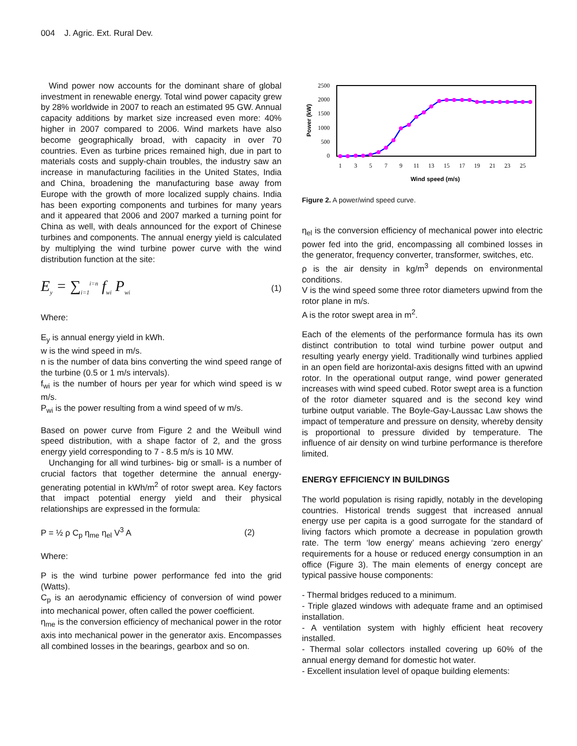004 J. Agric. Ext. Rural Dev.
Wind power now accounts for the dominant share of global investment in renewable energy. Total wind power capacity grew by 28% worldwide in 2007 to reach an estimated 95 GW. Annual capacity additions by market size increased even more: 40% higher in 2007 compared to 2006. Wind markets have also become geographically broad, with capacity in over 70 countries. Even as turbine prices remained high, due in part to materials costs and supply-chain troubles, the industry saw an increase in manufacturing facilities in the United States, India and China, broadening the manufacturing base away from Europe with the growth of more localized supply chains. India has been exporting components and turbines for many years and it appeared that 2006 and 2007 marked a turning point for China as well, with deals announced for the export of Chinese turbines and components. The annual energy yield is calculated by multiplying the wind turbine power curve with the wind distribution function at the site:
E<sub>y</sub> = ∑<sub>i=1</sub><sup>i=n</sup> f<sub>wi</sub> P<sub>wi</sub> (1)
Where:
E<sub>y</sub> is annual energy yield in kWh.
w is the wind speed in m/s.
n is the number of data bins converting the wind speed range of the turbine (0.5 or 1 m/s intervals).
f<sub>wi</sub> is the number of hours per year for which wind speed is w m/s.
P<sub>wi</sub> is the power resulting from a wind speed of w m/s.
Based on power curve from Figure 2 and the Weibull wind speed distribution, with a shape factor of 2, and the gross energy yield corresponding to 7 - 8.5 m/s is 10 MW.
Unchanging for all wind turbines- big or small- is a number of crucial factors that together determine the annual energy-generating potential in kWh/m<sup>2</sup> of rotor swept area. Key factors that impact potential energy yield and their physical relationships are expressed in the formula:
P = ½ ρ C<sub>p</sub> η<sub>me</sub> η<sub>el</sub> V<sup>3</sup> A (2)
Where:
P is the wind turbine power performance fed into the grid (Watts).
C<sub>p</sub> is an aerodynamic efficiency of conversion of wind power into mechanical power, often called the power coefficient.
η<sub>me</sub> is the conversion efficiency of mechanical power in the rotor axis into mechanical power in the generator axis. Encompasses all combined losses in the bearings, gearbox and so on.
2500
2000
1500
1000
500
0
Power (kW)
1
3
5
7
9
11
13
15
17
19
21
23
25
Wind speed (m/s)
Figure 2. A power/wind speed curve.
η<sub>el</sub> is the conversion efficiency of mechanical power into electric power fed into the grid, encompassing all combined losses in the generator, frequency converter, transformer, switches, etc.
ρ is the air density in kg/m<sup>3</sup> depends on environmental conditions.
V is the wind speed some three rotor diameters upwind from the rotor plane in m/s.
A is the rotor swept area in m<sup>2</sup>.
Each of the elements of the performance formula has its own distinct contribution to total wind turbine power output and resulting yearly energy yield. Traditionally wind turbines applied in an open field are horizontal-axis designs fitted with an upwind rotor. In the operational output range, wind power generated increases with wind speed cubed. Rotor swept area is a function of the rotor diameter squared and is the second key wind turbine output variable. The Boyle-Gay-Laussac Law shows the impact of temperature and pressure on density, whereby density is proportional to pressure divided by temperature. The influence of air density on wind turbine performance is therefore limited.
ENERGY EFFICIENCY IN BUILDINGS
The world population is rising rapidly, notably in the developing countries. Historical trends suggest that increased annual energy use per capita is a good surrogate for the standard of living factors which promote a decrease in population growth rate. The term ‘low energy’ means achieving ‘zero energy’ requirements for a house or reduced energy consumption in an office (Figure 3). The main elements of energy concept are typical passive house components:
- Thermal bridges reduced to a minimum.
- Triple glazed windows with adequate frame and an optimised installation.
- A ventilation system with highly efficient heat recovery installed.
- Thermal solar collectors installed covering up 60% of the annual energy demand for domestic hot water.
- Excellent insulation level of opaque building elements: